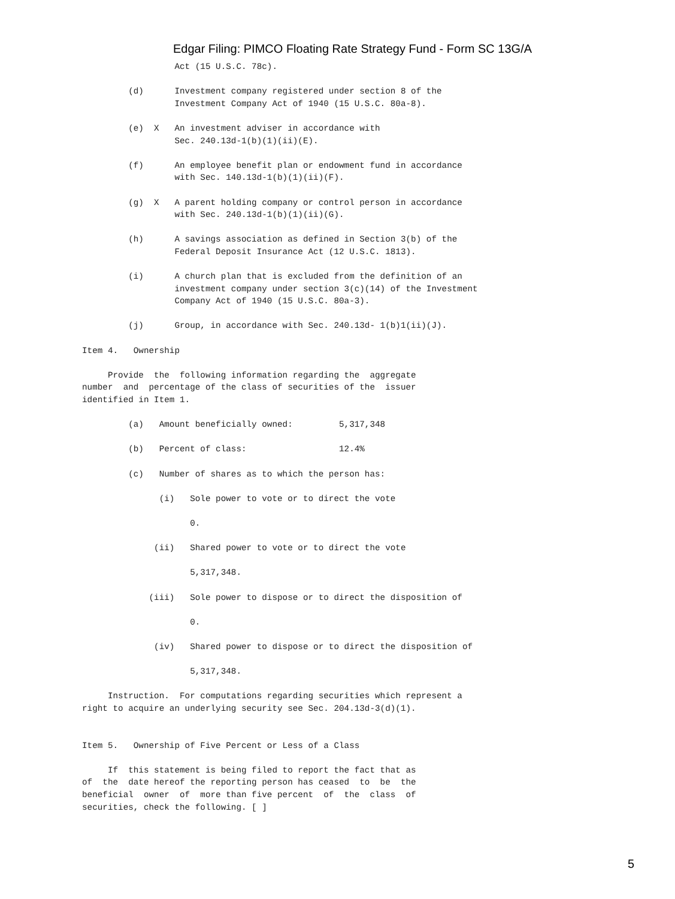Edgar Filing: PIMCO Floating Rate Strategy Fund - Form SC 13G/A
                  Act (15 U.S.C. 78c).

         (d)      Investment company registered under section 8 of the
                  Investment Company Act of 1940 (15 U.S.C. 80a-8).

         (e)  X   An investment adviser in accordance with
                  Sec. 240.13d-1(b)(1)(ii)(E).

         (f)      An employee benefit plan or endowment fund in accordance
                  with Sec. 140.13d-1(b)(1)(ii)(F).

         (g)  X   A parent holding company or control person in accordance
                  with Sec. 240.13d-1(b)(1)(ii)(G).

         (h)      A savings association as defined in Section 3(b) of the
                  Federal Deposit Insurance Act (12 U.S.C. 1813).

         (i)      A church plan that is excluded from the definition of an
                  investment company under section 3(c)(14) of the Investment
                  Company Act of 1940 (15 U.S.C. 80a-3).

         (j)      Group, in accordance with Sec. 240.13d- 1(b)1(ii)(J).

Item 4.   Ownership

     Provide  the  following information regarding the  aggregate
number  and  percentage of the class of securities of the  issuer
identified in Item 1.

         (a)   Amount beneficially owned:         5,317,348

         (b)   Percent of class:                  12.4%

         (c)   Number of shares as to which the person has:

               (i)   Sole power to vote or to direct the vote

                     0.

              (ii)   Shared power to vote or to direct the vote

                     5,317,348.

             (iii)   Sole power to dispose or to direct the disposition of

                     0.

              (iv)   Shared power to dispose or to direct the disposition of

                     5,317,348.

     Instruction.  For computations regarding securities which represent a
right to acquire an underlying security see Sec. 204.13d-3(d)(1).


Item 5.   Ownership of Five Percent or Less of a Class

     If  this statement is being filed to report the fact that as
of  the  date hereof the reporting person has ceased  to  be  the
beneficial  owner  of  more than five percent  of  the  class  of
securities, check the following. [ ]
5